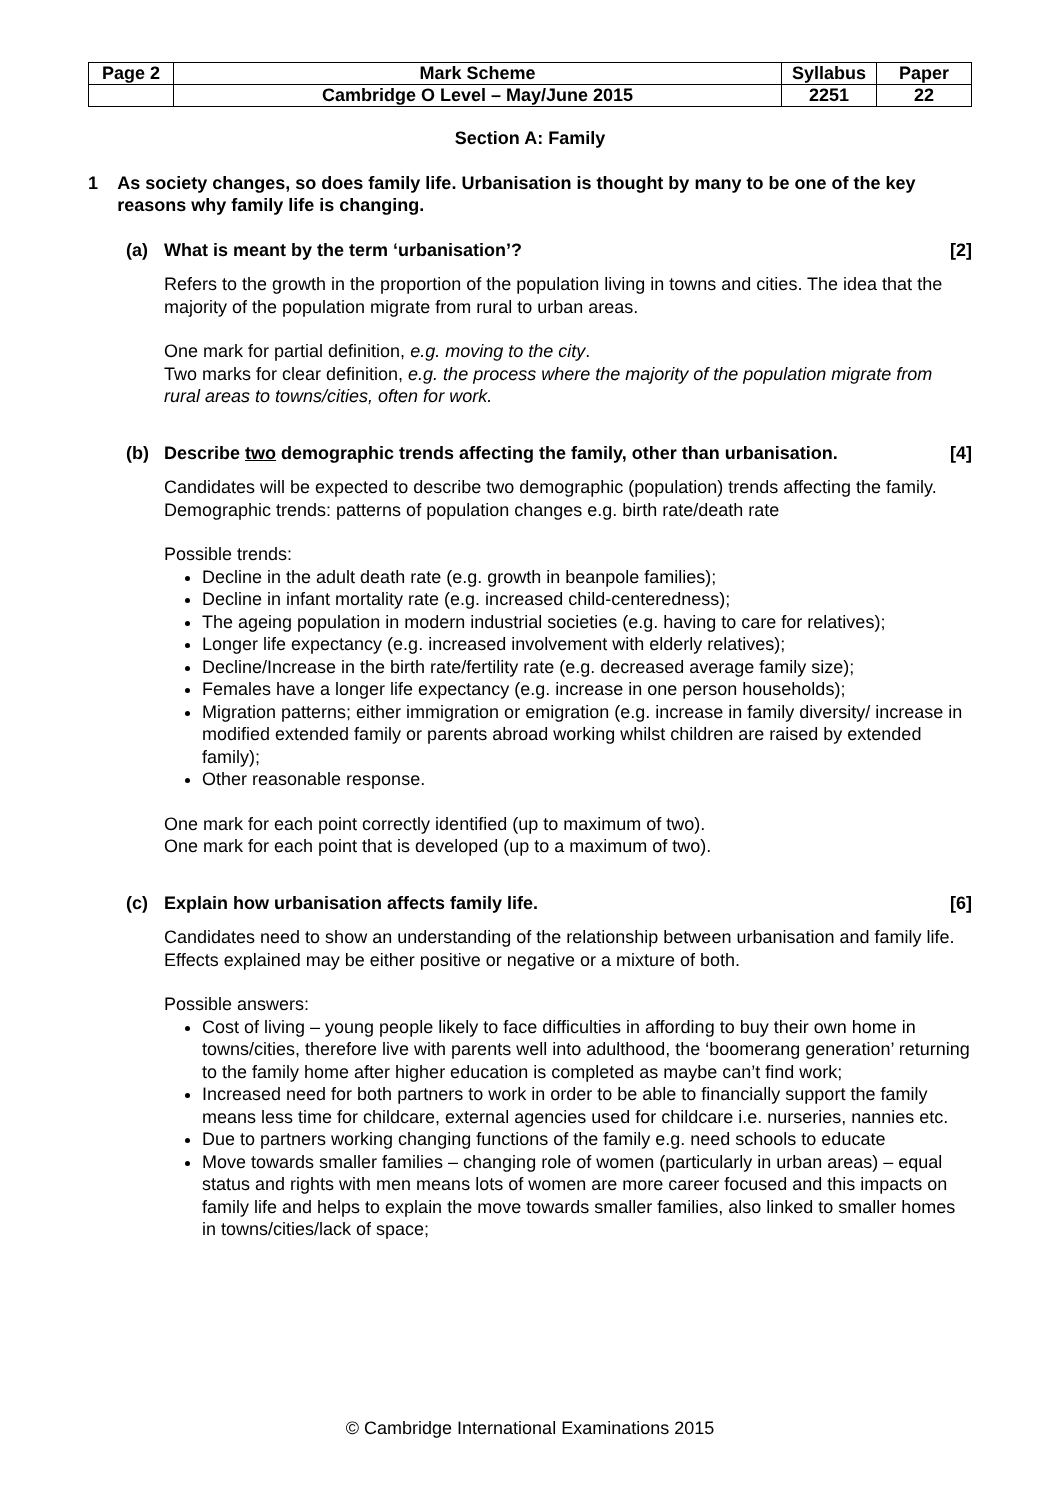| Page 2 | Mark Scheme | Syllabus | Paper |
| | Cambridge O Level – May/June 2015 | 2251 | 22 |
Section A: Family
1 As society changes, so does family life. Urbanisation is thought by many to be one of the key reasons why family life is changing.
(a) What is meant by the term ‘urbanisation’? [2]
Refers to the growth in the proportion of the population living in towns and cities. The idea that the majority of the population migrate from rural to urban areas.
One mark for partial definition, e.g. moving to the city.
Two marks for clear definition, e.g. the process where the majority of the population migrate from rural areas to towns/cities, often for work.
(b) Describe two demographic trends affecting the family, other than urbanisation. [4]
Candidates will be expected to describe two demographic (population) trends affecting the family.
Demographic trends: patterns of population changes e.g. birth rate/death rate
Possible trends:
Decline in the adult death rate (e.g. growth in beanpole families);
Decline in infant mortality rate (e.g. increased child-centeredness);
The ageing population in modern industrial societies (e.g. having to care for relatives);
Longer life expectancy (e.g. increased involvement with elderly relatives);
Decline/Increase in the birth rate/fertility rate (e.g. decreased average family size);
Females have a longer life expectancy (e.g. increase in one person households);
Migration patterns; either immigration or emigration (e.g. increase in family diversity/ increase in modified extended family or parents abroad working whilst children are raised by extended family);
Other reasonable response.
One mark for each point correctly identified (up to maximum of two).
One mark for each point that is developed (up to a maximum of two).
(c) Explain how urbanisation affects family life. [6]
Candidates need to show an understanding of the relationship between urbanisation and family life. Effects explained may be either positive or negative or a mixture of both.
Possible answers:
Cost of living – young people likely to face difficulties in affording to buy their own home in towns/cities, therefore live with parents well into adulthood, the ‘boomerang generation’ returning to the family home after higher education is completed as maybe can’t find work;
Increased need for both partners to work in order to be able to financially support the family means less time for childcare, external agencies used for childcare i.e. nurseries, nannies etc.
Due to partners working changing functions of the family e.g. need schools to educate
Move towards smaller families – changing role of women (particularly in urban areas) – equal status and rights with men means lots of women are more career focused and this impacts on family life and helps to explain the move towards smaller families, also linked to smaller homes in towns/cities/lack of space;
© Cambridge International Examinations 2015